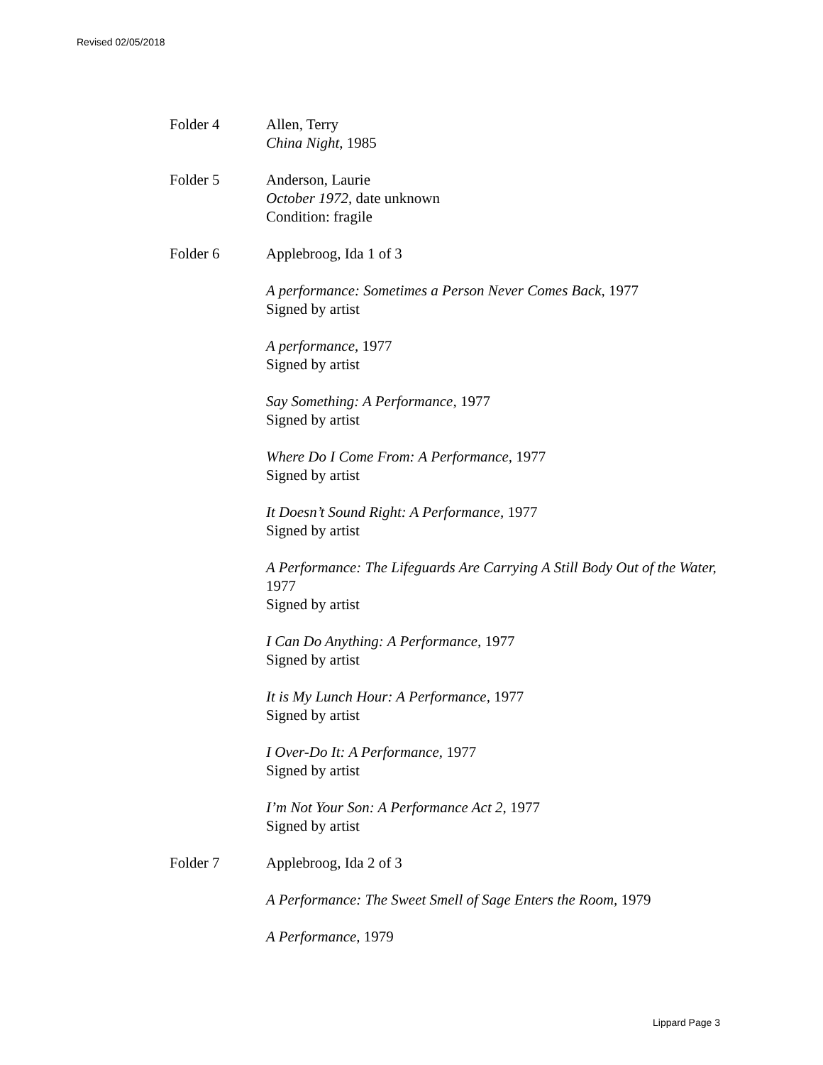Revised 02/05/2018
Folder 4 Allen, Terry
China Night, 1985
Folder 5 Anderson, Laurie
October 1972, date unknown
Condition: fragile
Folder 6 Applebroog, Ida 1 of 3
A performance: Sometimes a Person Never Comes Back, 1977
Signed by artist
A performance, 1977
Signed by artist
Say Something: A Performance, 1977
Signed by artist
Where Do I Come From: A Performance, 1977
Signed by artist
It Doesn’t Sound Right: A Performance, 1977
Signed by artist
A Performance: The Lifeguards Are Carrying A Still Body Out of the Water, 1977
Signed by artist
I Can Do Anything: A Performance, 1977
Signed by artist
It is My Lunch Hour: A Performance, 1977
Signed by artist
I Over-Do It: A Performance, 1977
Signed by artist
I’m Not Your Son: A Performance Act 2, 1977
Signed by artist
Folder 7 Applebroog, Ida 2 of 3
A Performance: The Sweet Smell of Sage Enters the Room, 1979
A Performance, 1979
Lippard Page 3